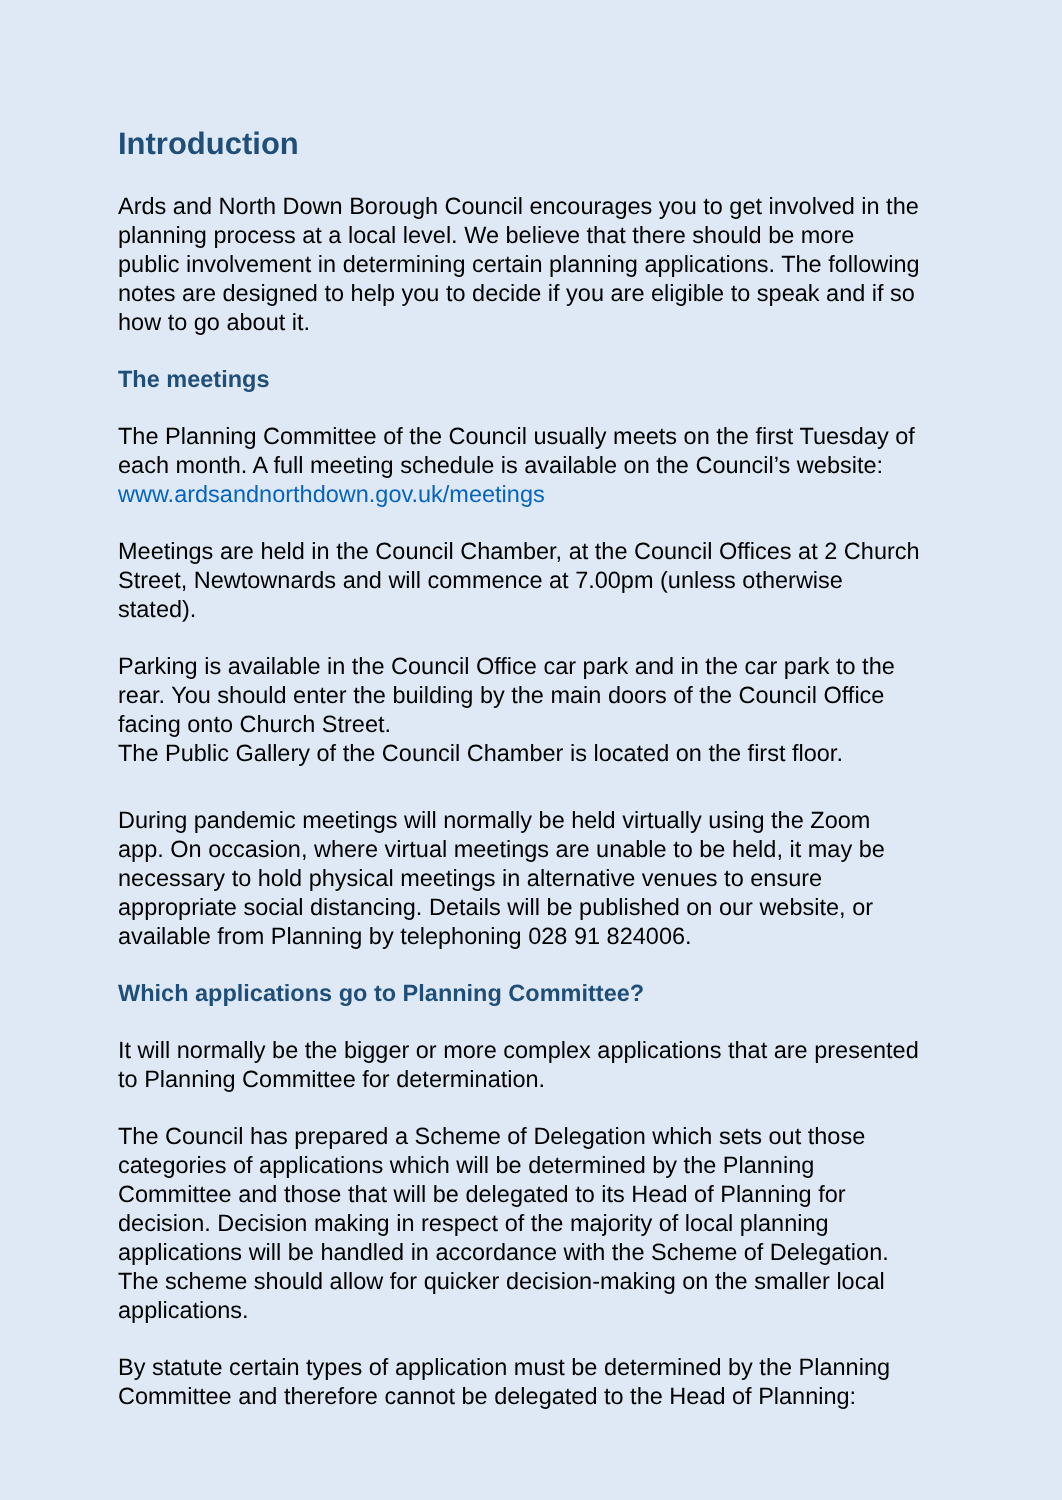Introduction
Ards and North Down Borough Council encourages you to get involved in the planning process at a local level. We believe that there should be more public involvement in determining certain planning applications. The following notes are designed to help you to decide if you are eligible to speak and if so how to go about it.
The meetings
The Planning Committee of the Council usually meets on the first Tuesday of each month. A full meeting schedule is available on the Council’s website: www.ardsandnorthdown.gov.uk/meetings
Meetings are held in the Council Chamber, at the Council Offices at 2 Church Street, Newtownards and will commence at 7.00pm (unless otherwise stated).
Parking is available in the Council Office car park and in the car park to the rear. You should enter the building by the main doors of the Council Office facing onto Church Street.
The Public Gallery of the Council Chamber is located on the first floor.
During pandemic meetings will normally be held virtually using the Zoom app. On occasion, where virtual meetings are unable to be held, it may be necessary to hold physical meetings in alternative venues to ensure appropriate social distancing. Details will be published on our website, or available from Planning by telephoning 028 91 824006.
Which applications go to Planning Committee?
It will normally be the bigger or more complex applications that are presented to Planning Committee for determination.
The Council has prepared a Scheme of Delegation which sets out those categories of applications which will be determined by the Planning Committee and those that will be delegated to its Head of Planning for decision. Decision making in respect of the majority of local planning applications will be handled in accordance with the Scheme of Delegation. The scheme should allow for quicker decision-making on the smaller local applications.
By statute certain types of application must be determined by the Planning Committee and therefore cannot be delegated to the Head of Planning: